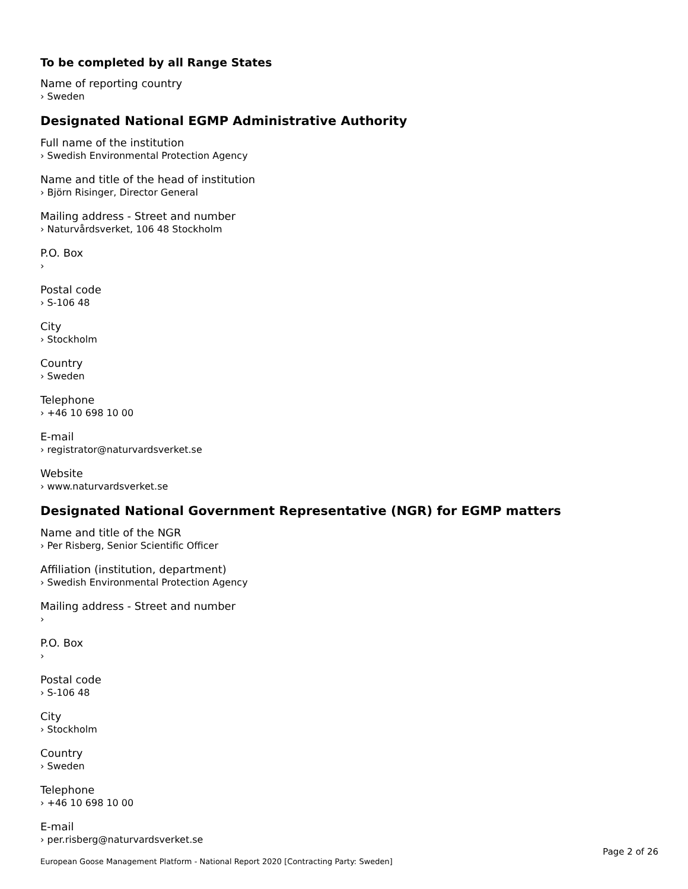To be completed by all Range States
Name of reporting country
› Sweden
Designated National EGMP Administrative Authority
Full name of the institution
› Swedish Environmental Protection Agency
Name and title of the head of institution
› Björn Risinger, Director General
Mailing address - Street and number
› Naturvårdsverket, 106 48 Stockholm
P.O. Box
›
Postal code
› S-106 48
City
› Stockholm
Country
› Sweden
Telephone
› +46 10 698 10 00
E-mail
› registrator@naturvardsverket.se
Website
› www.naturvardsverket.se
Designated National Government Representative (NGR) for EGMP matters
Name and title of the NGR
› Per Risberg, Senior Scientific Officer
Affiliation (institution, department)
› Swedish Environmental Protection Agency
Mailing address - Street and number
›
P.O. Box
›
Postal code
› S-106 48
City
› Stockholm
Country
› Sweden
Telephone
› +46 10 698 10 00
E-mail
› per.risberg@naturvardsverket.se
Page 2 of 26
European Goose Management Platform - National Report 2020 [Contracting Party: Sweden]